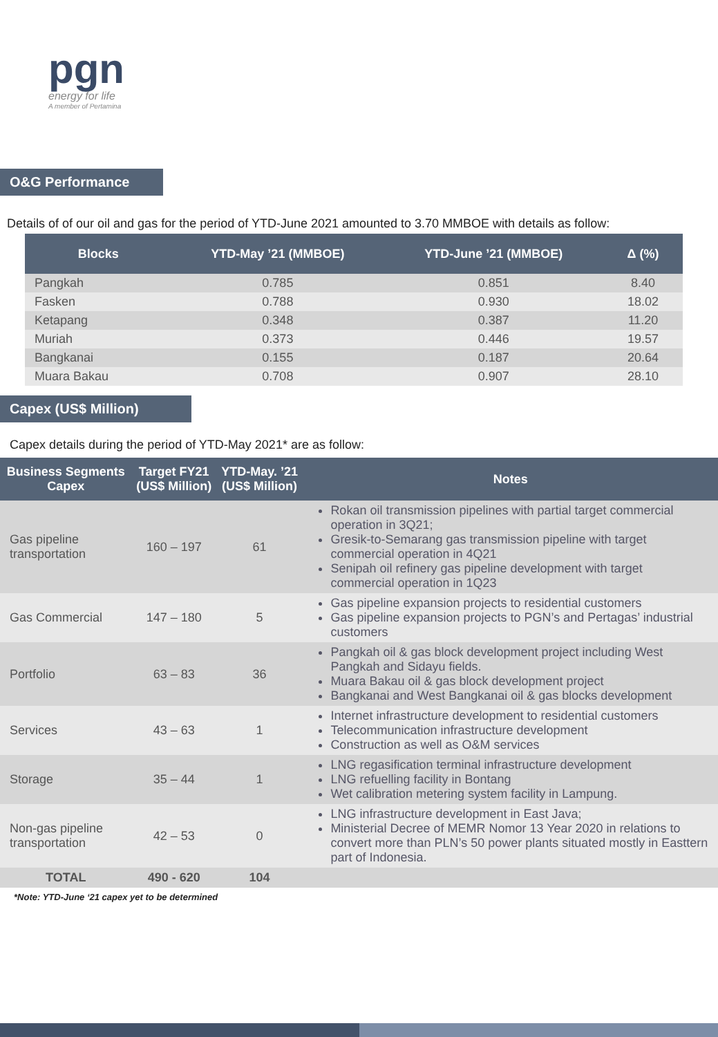pgn
energy for life
A member of Pertamina
O&G Performance
Details of of our oil and gas for the period of YTD-June 2021 amounted to 3.70 MMBOE with details as follow:
| Blocks | YTD-May ’21 (MMBOE) | YTD-June ’21 (MMBOE) | Δ (%) |
| --- | --- | --- | --- |
| Pangkah | 0.785 | 0.851 | 8.40 |
| Fasken | 0.788 | 0.930 | 18.02 |
| Ketapang | 0.348 | 0.387 | 11.20 |
| Muriah | 0.373 | 0.446 | 19.57 |
| Bangkanai | 0.155 | 0.187 | 20.64 |
| Muara Bakau | 0.708 | 0.907 | 28.10 |
Capex (US$ Million)
Capex details during the period of YTD-May 2021* are as follow:
| Business Segments Capex | Target FY21 (US$ Million) | YTD-May. ’21 (US$ Million) | Notes |
| --- | --- | --- | --- |
| Gas pipeline transportation | 160 – 197 | 61 | Rokan oil transmission pipelines with partial target commercial operation in 3Q21; Gresik-to-Semarang gas transmission pipeline with target commercial operation in 4Q21 Senipah oil refinery gas pipeline development with target commercial operation in 1Q23 |
| Gas Commercial | 147 – 180 | 5 | Gas pipeline expansion projects to residential customers Gas pipeline expansion projects to PGN’s and Pertagas’ industrial customers |
| Portfolio | 63 – 83 | 36 | Pangkah oil & gas block development project including West Pangkah and Sidayu fields. Muara Bakau oil & gas block development project Bangkanai and West Bangkanai oil & gas blocks development |
| Services | 43 – 63 | 1 | Internet infrastructure development to residential customers Telecommunication infrastructure development Construction as well as O&M services |
| Storage | 35 – 44 | 1 | LNG regasification terminal infrastructure development LNG refuelling facility in Bontang Wet calibration metering system facility in Lampung. |
| Non-gas pipeline transportation | 42 – 53 | 0 | LNG infrastructure development in East Java; Ministerial Decree of MEMR Nomor 13 Year 2020 in relations to convert more than PLN’s 50 power plants situated mostly in Easttern part of Indonesia. |
| TOTAL | 490 - 620 | 104 | |
*Note: YTD-June ‘21 capex yet to be determined